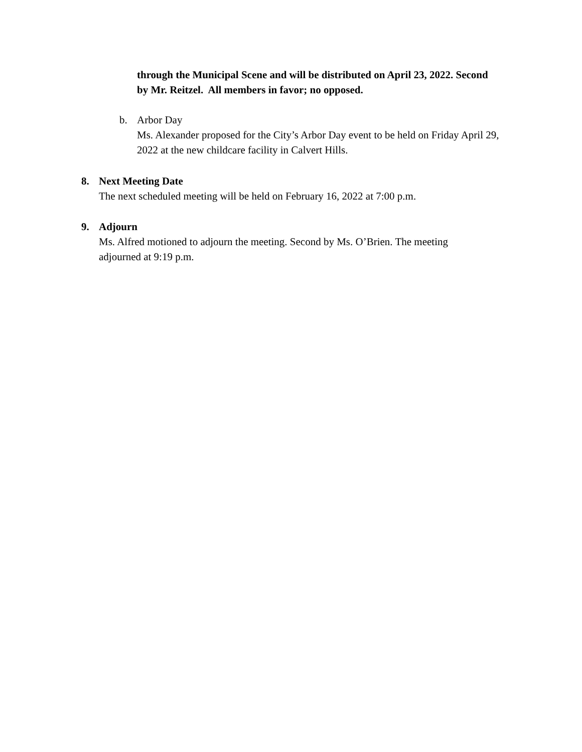through the Municipal Scene and will be distributed on April 23, 2022. Second by Mr. Reitzel. All members in favor; no opposed.
b. Arbor Day
Ms. Alexander proposed for the City’s Arbor Day event to be held on Friday April 29, 2022 at the new childcare facility in Calvert Hills.
8. Next Meeting Date
The next scheduled meeting will be held on February 16, 2022 at 7:00 p.m.
9. Adjourn
Ms. Alfred motioned to adjourn the meeting. Second by Ms. O’Brien. The meeting adjourned at 9:19 p.m.